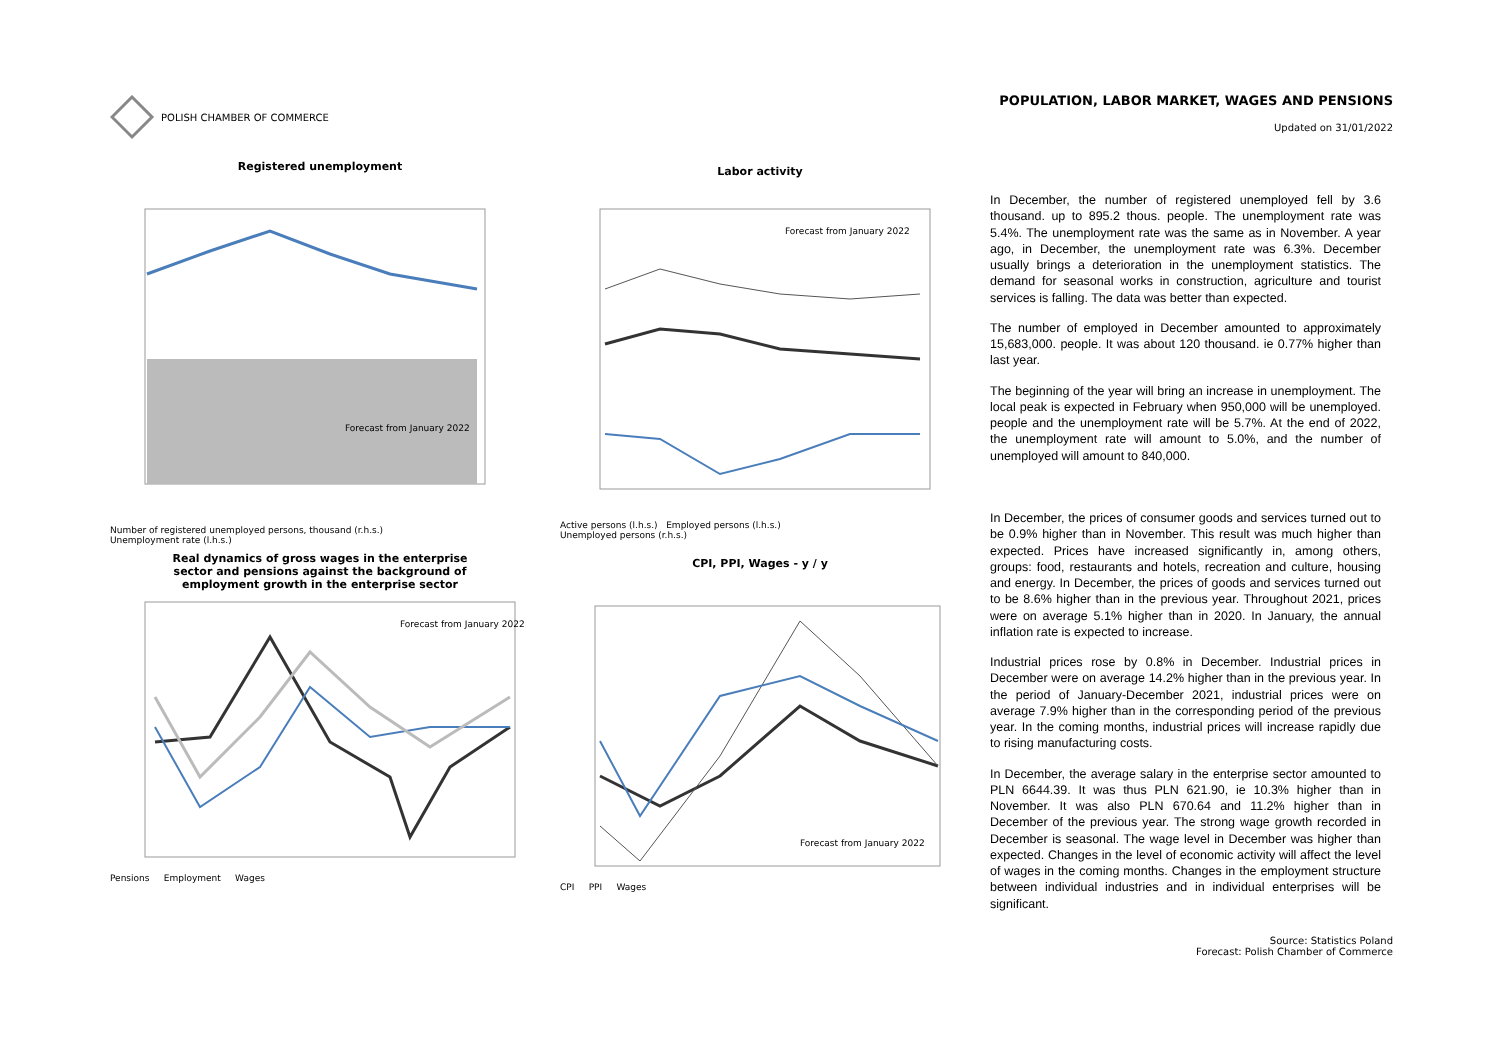POLISH CHAMBER OF COMMERCE
POPULATION, LABOR MARKET, WAGES AND PENSIONS
Updated on 31/01/2022
Registered unemployment
Forecast from January 2022
Number of registered unemployed persons, thousand (r.h.s.)
Unemployment rate (l.h.s.)
Labor activity
Forecast from January 2022
Active persons (l.h.s.) Employed persons (l.h.s.)
Unemployed persons (r.h.s.)
Real dynamics of gross wages in the enterprise
sector and pensions against the background of
employment growth in the enterprise sector
Forecast from January 2022
Pensions Employment Wages
CPI, PPI, Wages - y / y
Forecast from January 2022
CPI PPI Wages
In December, the number of registered unemployed fell by 3.6 thousand. up to 895.2 thous. people. The unemployment rate was 5.4%. The unemployment rate was the same as in November. A year ago, in December, the unemployment rate was 6.3%. December usually brings a deterioration in the unemployment statistics. The demand for seasonal works in construction, agriculture and tourist services is falling. The data was better than expected.
The number of employed in December amounted to approximately 15,683,000. people. It was about 120 thousand. ie 0.77% higher than last year.
The beginning of the year will bring an increase in unemployment. The local peak is expected in February when 950,000 will be unemployed. people and the unemployment rate will be 5.7%. At the end of 2022, the unemployment rate will amount to 5.0%, and the number of unemployed will amount to 840,000.
In December, the prices of consumer goods and services turned out to be 0.9% higher than in November. This result was much higher than expected. Prices have increased significantly in, among others, groups: food, restaurants and hotels, recreation and culture, housing and energy. In December, the prices of goods and services turned out to be 8.6% higher than in the previous year. Throughout 2021, prices were on average 5.1% higher than in 2020. In January, the annual inflation rate is expected to increase.
Industrial prices rose by 0.8% in December. Industrial prices in December were on average 14.2% higher than in the previous year. In the period of January-December 2021, industrial prices were on average 7.9% higher than in the corresponding period of the previous year. In the coming months, industrial prices will increase rapidly due to rising manufacturing costs.
In December, the average salary in the enterprise sector amounted to PLN 6644.39. It was thus PLN 621.90, ie 10.3% higher than in November. It was also PLN 670.64 and 11.2% higher than in December of the previous year. The strong wage growth recorded in December is seasonal. The wage level in December was higher than expected. Changes in the level of economic activity will affect the level of wages in the coming months. Changes in the employment structure between individual industries and in individual enterprises will be significant.
Source: Statistics Poland
Forecast: Polish Chamber of Commerce